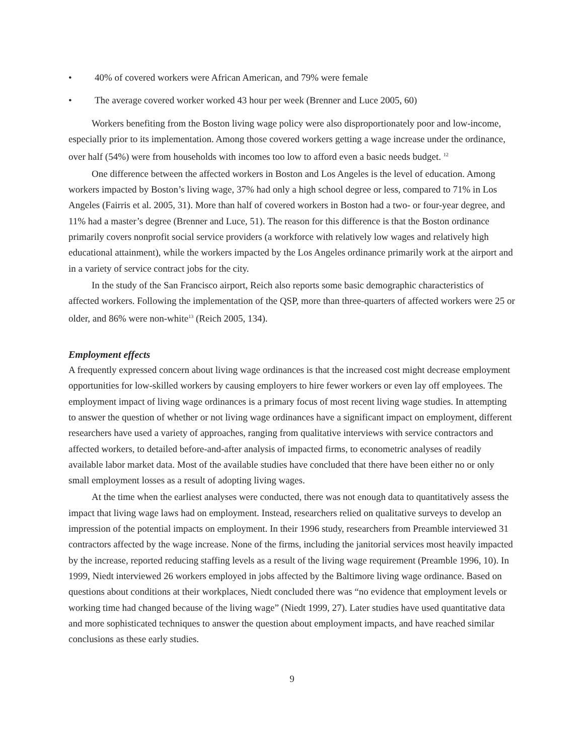• 40% of covered workers were African American, and 79% were female
• The average covered worker worked 43 hour per week (Brenner and Luce 2005, 60)
Workers benefiting from the Boston living wage policy were also disproportionately poor and low-income, especially prior to its implementation. Among those covered workers getting a wage increase under the ordinance, over half (54%) were from households with incomes too low to afford even a basic needs budget. <sup>12</sup>
One difference between the affected workers in Boston and Los Angeles is the level of education. Among workers impacted by Boston’s living wage, 37% had only a high school degree or less, compared to 71% in Los Angeles (Fairris et al. 2005, 31). More than half of covered workers in Boston had a two- or four-year degree, and 11% had a master’s degree (Brenner and Luce, 51). The reason for this difference is that the Boston ordinance primarily covers nonprofit social service providers (a workforce with relatively low wages and relatively high educational attainment), while the workers impacted by the Los Angeles ordinance primarily work at the airport and in a variety of service contract jobs for the city.
In the study of the San Francisco airport, Reich also reports some basic demographic characteristics of affected workers. Following the implementation of the QSP, more than three-quarters of affected workers were 25 or older, and 86% were non-white<sup>13</sup> (Reich 2005, 134).
Employment effects
A frequently expressed concern about living wage ordinances is that the increased cost might decrease employment opportunities for low-skilled workers by causing employers to hire fewer workers or even lay off employees. The employment impact of living wage ordinances is a primary focus of most recent living wage studies. In attempting to answer the question of whether or not living wage ordinances have a significant impact on employment, different researchers have used a variety of approaches, ranging from qualitative interviews with service contractors and affected workers, to detailed before-and-after analysis of impacted firms, to econometric analyses of readily available labor market data. Most of the available studies have concluded that there have been either no or only small employment losses as a result of adopting living wages.
At the time when the earliest analyses were conducted, there was not enough data to quantitatively assess the impact that living wage laws had on employment. Instead, researchers relied on qualitative surveys to develop an impression of the potential impacts on employment. In their 1996 study, researchers from Preamble interviewed 31 contractors affected by the wage increase. None of the firms, including the janitorial services most heavily impacted by the increase, reported reducing staffing levels as a result of the living wage requirement (Preamble 1996, 10). In 1999, Niedt interviewed 26 workers employed in jobs affected by the Baltimore living wage ordinance. Based on questions about conditions at their workplaces, Niedt concluded there was “no evidence that employment levels or working time had changed because of the living wage” (Niedt 1999, 27). Later studies have used quantitative data and more sophisticated techniques to answer the question about employment impacts, and have reached similar conclusions as these early studies.
9